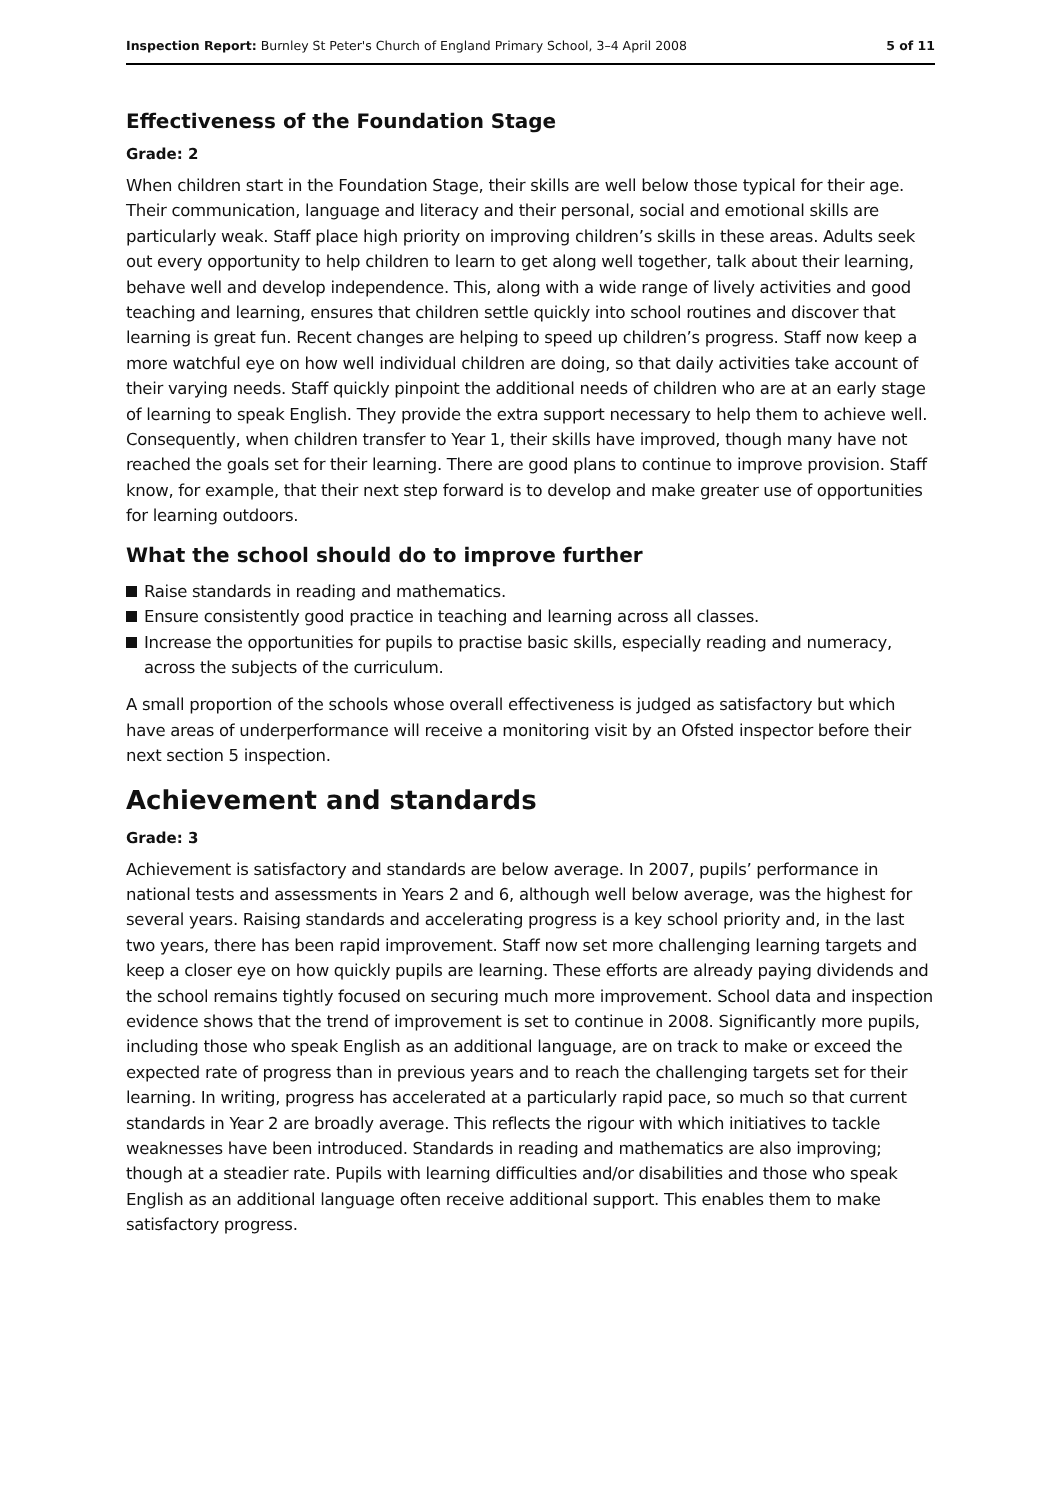Inspection Report: Burnley St Peter's Church of England Primary School, 3–4 April 2008
5 of 11
Effectiveness of the Foundation Stage
Grade: 2
When children start in the Foundation Stage, their skills are well below those typical for their age. Their communication, language and literacy and their personal, social and emotional skills are particularly weak. Staff place high priority on improving children’s skills in these areas. Adults seek out every opportunity to help children to learn to get along well together, talk about their learning, behave well and develop independence. This, along with a wide range of lively activities and good teaching and learning, ensures that children settle quickly into school routines and discover that learning is great fun. Recent changes are helping to speed up children’s progress. Staff now keep a more watchful eye on how well individual children are doing, so that daily activities take account of their varying needs. Staff quickly pinpoint the additional needs of children who are at an early stage of learning to speak English. They provide the extra support necessary to help them to achieve well. Consequently, when children transfer to Year 1, their skills have improved, though many have not reached the goals set for their learning. There are good plans to continue to improve provision. Staff know, for example, that their next step forward is to develop and make greater use of opportunities for learning outdoors.
What the school should do to improve further
Raise standards in reading and mathematics.
Ensure consistently good practice in teaching and learning across all classes.
Increase the opportunities for pupils to practise basic skills, especially reading and numeracy, across the subjects of the curriculum.
A small proportion of the schools whose overall effectiveness is judged as satisfactory but which have areas of underperformance will receive a monitoring visit by an Ofsted inspector before their next section 5 inspection.
Achievement and standards
Grade: 3
Achievement is satisfactory and standards are below average. In 2007, pupils’ performance in national tests and assessments in Years 2 and 6, although well below average, was the highest for several years. Raising standards and accelerating progress is a key school priority and, in the last two years, there has been rapid improvement. Staff now set more challenging learning targets and keep a closer eye on how quickly pupils are learning. These efforts are already paying dividends and the school remains tightly focused on securing much more improvement. School data and inspection evidence shows that the trend of improvement is set to continue in 2008. Significantly more pupils, including those who speak English as an additional language, are on track to make or exceed the expected rate of progress than in previous years and to reach the challenging targets set for their learning. In writing, progress has accelerated at a particularly rapid pace, so much so that current standards in Year 2 are broadly average. This reflects the rigour with which initiatives to tackle weaknesses have been introduced. Standards in reading and mathematics are also improving; though at a steadier rate. Pupils with learning difficulties and/or disabilities and those who speak English as an additional language often receive additional support. This enables them to make satisfactory progress.